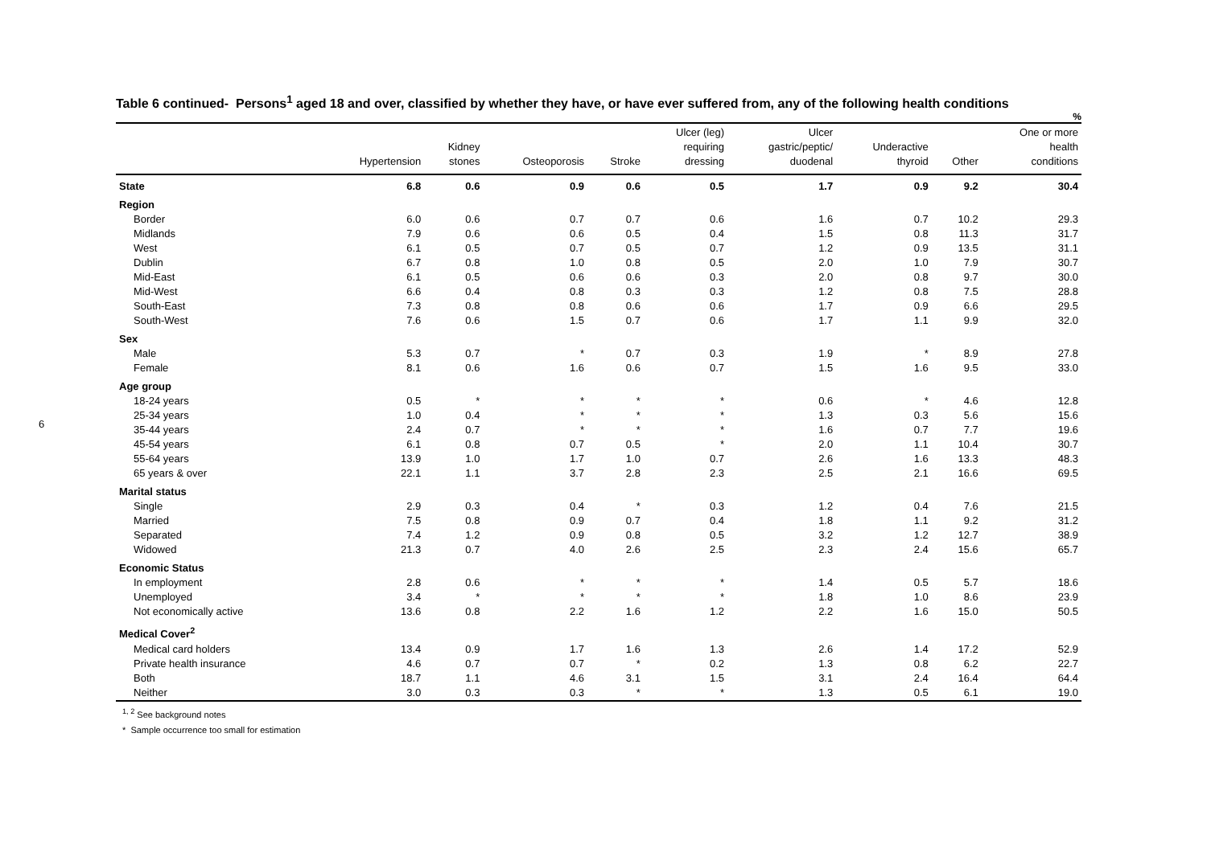6
Table 6 continued- Persons<sup>1</sup> aged 18 and over, classified by whether they have, or have ever suffered from, any of the following health conditions
%
| | Hypertension | Kidney stones | Osteoporosis | Stroke | Ulcer (leg) requiring dressing | Ulcer gastric/peptic/ duodenal | Underactive thyroid | Other | One or more health conditions |
| --- | --- | --- | --- | --- | --- | --- | --- | --- | --- |
| State | 6.8 | 0.6 | 0.9 | 0.6 | 0.5 | 1.7 | 0.9 | 9.2 | 30.4 |
| Region | | | | | | | | | |
| Border | 6.0 | 0.6 | 0.7 | 0.7 | 0.6 | 1.6 | 0.7 | 10.2 | 29.3 |
| Midlands | 7.9 | 0.6 | 0.6 | 0.5 | 0.4 | 1.5 | 0.8 | 11.3 | 31.7 |
| West | 6.1 | 0.5 | 0.7 | 0.5 | 0.7 | 1.2 | 0.9 | 13.5 | 31.1 |
| Dublin | 6.7 | 0.8 | 1.0 | 0.8 | 0.5 | 2.0 | 1.0 | 7.9 | 30.7 |
| Mid-East | 6.1 | 0.5 | 0.6 | 0.6 | 0.3 | 2.0 | 0.8 | 9.7 | 30.0 |
| Mid-West | 6.6 | 0.4 | 0.8 | 0.3 | 0.3 | 1.2 | 0.8 | 7.5 | 28.8 |
| South-East | 7.3 | 0.8 | 0.8 | 0.6 | 0.6 | 1.7 | 0.9 | 6.6 | 29.5 |
| South-West | 7.6 | 0.6 | 1.5 | 0.7 | 0.6 | 1.7 | 1.1 | 9.9 | 32.0 |
| Sex | | | | | | | | | |
| Male | 5.3 | 0.7 | * | 0.7 | 0.3 | 1.9 | * | 8.9 | 27.8 |
| Female | 8.1 | 0.6 | 1.6 | 0.6 | 0.7 | 1.5 | 1.6 | 9.5 | 33.0 |
| Age group | | | | | | | | | |
| 18-24 years | 0.5 | * | * | * | * | 0.6 | * | 4.6 | 12.8 |
| 25-34 years | 1.0 | 0.4 | * | * | * | 1.3 | 0.3 | 5.6 | 15.6 |
| 35-44 years | 2.4 | 0.7 | * | * | * | 1.6 | 0.7 | 7.7 | 19.6 |
| 45-54 years | 6.1 | 0.8 | 0.7 | 0.5 | * | 2.0 | 1.1 | 10.4 | 30.7 |
| 55-64 years | 13.9 | 1.0 | 1.7 | 1.0 | 0.7 | 2.6 | 1.6 | 13.3 | 48.3 |
| 65 years & over | 22.1 | 1.1 | 3.7 | 2.8 | 2.3 | 2.5 | 2.1 | 16.6 | 69.5 |
| Marital status | | | | | | | | | |
| Single | 2.9 | 0.3 | 0.4 | * | 0.3 | 1.2 | 0.4 | 7.6 | 21.5 |
| Married | 7.5 | 0.8 | 0.9 | 0.7 | 0.4 | 1.8 | 1.1 | 9.2 | 31.2 |
| Separated | 7.4 | 1.2 | 0.9 | 0.8 | 0.5 | 3.2 | 1.2 | 12.7 | 38.9 |
| Widowed | 21.3 | 0.7 | 4.0 | 2.6 | 2.5 | 2.3 | 2.4 | 15.6 | 65.7 |
| Economic Status | | | | | | | | | |
| In employment | 2.8 | 0.6 | * | * | * | 1.4 | 0.5 | 5.7 | 18.6 |
| Unemployed | 3.4 | * | * | * | * | 1.8 | 1.0 | 8.6 | 23.9 |
| Not economically active | 13.6 | 0.8 | 2.2 | 1.6 | 1.2 | 2.2 | 1.6 | 15.0 | 50.5 |
| Medical Cover<sup>2</sup> | | | | | | | | | |
| Medical card holders | 13.4 | 0.9 | 1.7 | 1.6 | 1.3 | 2.6 | 1.4 | 17.2 | 52.9 |
| Private health insurance | 4.6 | 0.7 | 0.7 | * | 0.2 | 1.3 | 0.8 | 6.2 | 22.7 |
| Both | 18.7 | 1.1 | 4.6 | 3.1 | 1.5 | 3.1 | 2.4 | 16.4 | 64.4 |
| Neither | 3.0 | 0.3 | 0.3 | * | * | 1.3 | 0.5 | 6.1 | 19.0 |
<sup>1, 2</sup> See background notes
* Sample occurrence too small for estimation